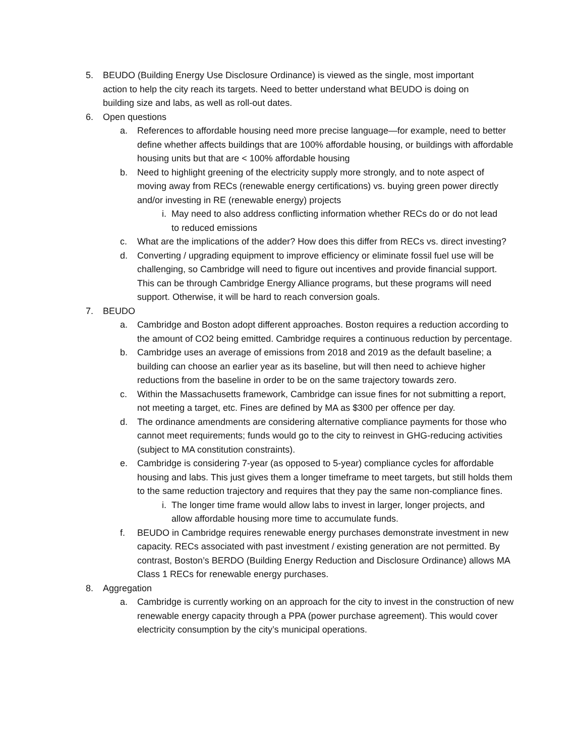5. BEUDO (Building Energy Use Disclosure Ordinance) is viewed as the single, most important action to help the city reach its targets. Need to better understand what BEUDO is doing on building size and labs, as well as roll-out dates.
6. Open questions
a. References to affordable housing need more precise language—for example, need to better define whether affects buildings that are 100% affordable housing, or buildings with affordable housing units but that are < 100% affordable housing
b. Need to highlight greening of the electricity supply more strongly, and to note aspect of moving away from RECs (renewable energy certifications) vs. buying green power directly and/or investing in RE (renewable energy) projects
i. May need to also address conflicting information whether RECs do or do not lead to reduced emissions
c. What are the implications of the adder? How does this differ from RECs vs. direct investing?
d. Converting / upgrading equipment to improve efficiency or eliminate fossil fuel use will be challenging, so Cambridge will need to figure out incentives and provide financial support. This can be through Cambridge Energy Alliance programs, but these programs will need support. Otherwise, it will be hard to reach conversion goals.
7. BEUDO
a. Cambridge and Boston adopt different approaches. Boston requires a reduction according to the amount of CO2 being emitted. Cambridge requires a continuous reduction by percentage.
b. Cambridge uses an average of emissions from 2018 and 2019 as the default baseline; a building can choose an earlier year as its baseline, but will then need to achieve higher reductions from the baseline in order to be on the same trajectory towards zero.
c. Within the Massachusetts framework, Cambridge can issue fines for not submitting a report, not meeting a target, etc. Fines are defined by MA as $300 per offence per day.
d. The ordinance amendments are considering alternative compliance payments for those who cannot meet requirements; funds would go to the city to reinvest in GHG-reducing activities (subject to MA constitution constraints).
e. Cambridge is considering 7-year (as opposed to 5-year) compliance cycles for affordable housing and labs. This just gives them a longer timeframe to meet targets, but still holds them to the same reduction trajectory and requires that they pay the same non-compliance fines.
i. The longer time frame would allow labs to invest in larger, longer projects, and allow affordable housing more time to accumulate funds.
f. BEUDO in Cambridge requires renewable energy purchases demonstrate investment in new capacity. RECs associated with past investment / existing generation are not permitted. By contrast, Boston’s BERDO (Building Energy Reduction and Disclosure Ordinance) allows MA Class 1 RECs for renewable energy purchases.
8. Aggregation
a. Cambridge is currently working on an approach for the city to invest in the construction of new renewable energy capacity through a PPA (power purchase agreement). This would cover electricity consumption by the city’s municipal operations.